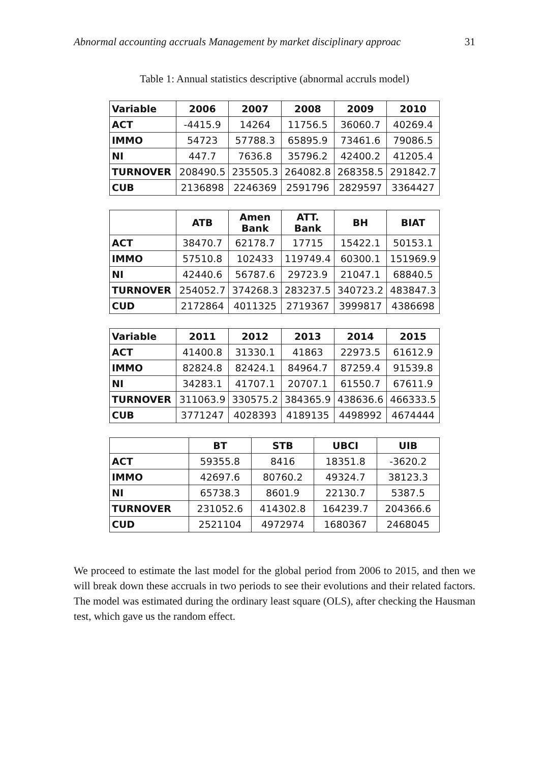Abnormal accounting accruals Management by market disciplinary approac 31
Table 1: Annual statistics descriptive (abnormal accruls model)
| Variable | 2006 | 2007 | 2008 | 2009 | 2010 |
| --- | --- | --- | --- | --- | --- |
| ACT | -4415.9 | 14264 | 11756.5 | 36060.7 | 40269.4 |
| IMMO | 54723 | 57788.3 | 65895.9 | 73461.6 | 79086.5 |
| NI | 447.7 | 7636.8 | 35796.2 | 42400.2 | 41205.4 |
| TURNOVER | 208490.5 | 235505.3 | 264082.8 | 268358.5 | 291842.7 |
| CUB | 2136898 | 2246369 | 2591796 | 2829597 | 3364427 |
| | ATB | Amen Bank | ATT. Bank | BH | BIAT |
| --- | --- | --- | --- | --- | --- |
| ACT | 38470.7 | 62178.7 | 17715 | 15422.1 | 50153.1 |
| IMMO | 57510.8 | 102433 | 119749.4 | 60300.1 | 151969.9 |
| NI | 42440.6 | 56787.6 | 29723.9 | 21047.1 | 68840.5 |
| TURNOVER | 254052.7 | 374268.3 | 283237.5 | 340723.2 | 483847.3 |
| CUD | 2172864 | 4011325 | 2719367 | 3999817 | 4386698 |
| Variable | 2011 | 2012 | 2013 | 2014 | 2015 |
| --- | --- | --- | --- | --- | --- |
| ACT | 41400.8 | 31330.1 | 41863 | 22973.5 | 61612.9 |
| IMMO | 82824.8 | 82424.1 | 84964.7 | 87259.4 | 91539.8 |
| NI | 34283.1 | 41707.1 | 20707.1 | 61550.7 | 67611.9 |
| TURNOVER | 311063.9 | 330575.2 | 384365.9 | 438636.6 | 466333.5 |
| CUB | 3771247 | 4028393 | 4189135 | 4498992 | 4674444 |
| | BT | STB | UBCI | UIB |
| --- | --- | --- | --- | --- |
| ACT | 59355.8 | 8416 | 18351.8 | -3620.2 |
| IMMO | 42697.6 | 80760.2 | 49324.7 | 38123.3 |
| NI | 65738.3 | 8601.9 | 22130.7 | 5387.5 |
| TURNOVER | 231052.6 | 414302.8 | 164239.7 | 204366.6 |
| CUD | 2521104 | 4972974 | 1680367 | 2468045 |
We proceed to estimate the last model for the global period from 2006 to 2015, and then we will break down these accruals in two periods to see their evolutions and their related factors. The model was estimated during the ordinary least square (OLS), after checking the Hausman test, which gave us the random effect.